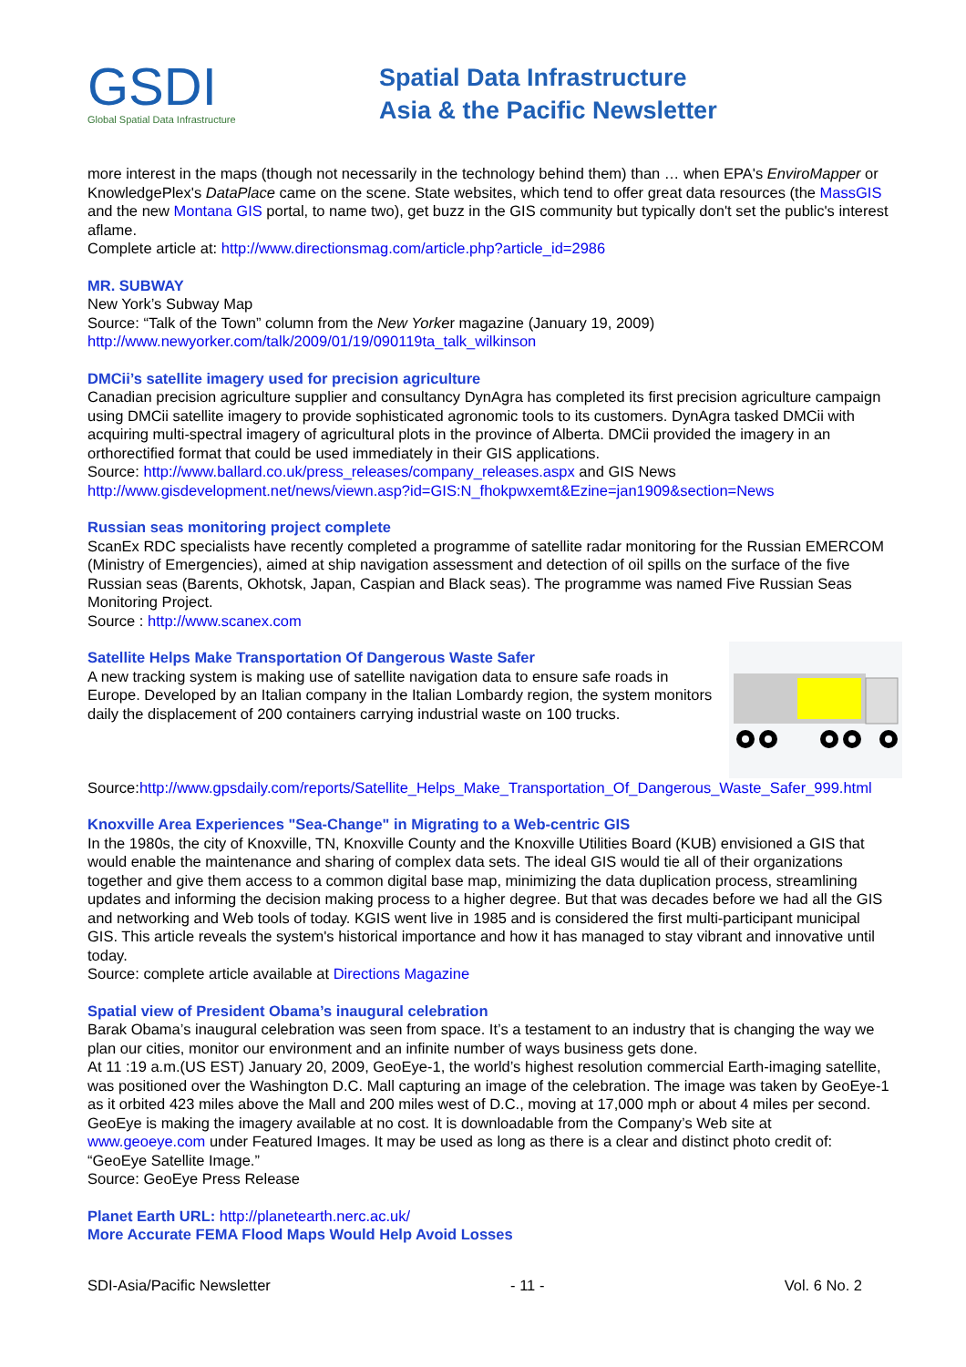GSDI
Global Spatial Data Infrastructure
Spatial Data Infrastructure
Asia & the Pacific Newsletter
more interest in the maps (though not necessarily in the technology behind them) than … when EPA's EnviroMapper or KnowledgePlex's DataPlace came on the scene. State websites, which tend to offer great data resources (the MassGIS and the new Montana GIS portal, to name two), get buzz in the GIS community but typically don't set the public's interest aflame.
Complete article at: http://www.directionsmag.com/article.php?article_id=2986
MR. SUBWAY
New York’s Subway Map
Source: “Talk of the Town” column from the New Yorker magazine (January 19, 2009)
http://www.newyorker.com/talk/2009/01/19/090119ta_talk_wilkinson
DMCii’s satellite imagery used for precision agriculture
Canadian precision agriculture supplier and consultancy DynAgra has completed its first precision agriculture campaign using DMCii satellite imagery to provide sophisticated agronomic tools to its customers. DynAgra tasked DMCii with acquiring multi-spectral imagery of agricultural plots in the province of Alberta. DMCii provided the imagery in an orthorectified format that could be used immediately in their GIS applications.
Source: http://www.ballard.co.uk/press_releases/company_releases.aspx and GIS News
http://www.gisdevelopment.net/news/viewn.asp?id=GIS:N_fhokpwxemt&Ezine=jan1909&section=News
Russian seas monitoring project complete
ScanEx RDC specialists have recently completed a programme of satellite radar monitoring for the Russian EMERCOM (Ministry of Emergencies), aimed at ship navigation assessment and detection of oil spills on the surface of the five Russian seas (Barents, Okhotsk, Japan, Caspian and Black seas). The programme was named Five Russian Seas Monitoring Project.
Source : http://www.scanex.com
Satellite Helps Make Transportation Of Dangerous Waste Safer
A new tracking system is making use of satellite navigation data to ensure safe roads in Europe. Developed by an Italian company in the Italian Lombardy region, the system monitors daily the displacement of 200 containers carrying industrial waste on 100 trucks.
Source:http://www.gpsdaily.com/reports/Satellite_Helps_Make_Transportation_Of_Dangerous_Waste_Safer_999.html
Knoxville Area Experiences "Sea-Change" in Migrating to a Web-centric GIS
In the 1980s, the city of Knoxville, TN, Knoxville County and the Knoxville Utilities Board (KUB) envisioned a GIS that would enable the maintenance and sharing of complex data sets. The ideal GIS would tie all of their organizations together and give them access to a common digital base map, minimizing the data duplication process, streamlining updates and informing the decision making process to a higher degree. But that was decades before we had all the GIS and networking and Web tools of today. KGIS went live in 1985 and is considered the first multi-participant municipal GIS. This article reveals the system's historical importance and how it has managed to stay vibrant and innovative until today.
Source: complete article available at Directions Magazine
Spatial view of President Obama’s inaugural celebration
Barak Obama’s inaugural celebration was seen from space. It’s a testament to an industry that is changing the way we plan our cities, monitor our environment and an infinite number of ways business gets done.
At 11 :19 a.m.(US EST) January 20, 2009, GeoEye-1, the world’s highest resolution commercial Earth-imaging satellite, was positioned over the Washington D.C. Mall capturing an image of the celebration. The image was taken by GeoEye-1 as it orbited 423 miles above the Mall and 200 miles west of D.C., moving at 17,000 mph or about 4 miles per second. GeoEye is making the imagery available at no cost. It is downloadable from the Company’s Web site at www.geoeye.com under Featured Images. It may be used as long as there is a clear and distinct photo credit of: “GeoEye Satellite Image.”
Source: GeoEye Press Release
Planet Earth URL: http://planetearth.nerc.ac.uk/
More Accurate FEMA Flood Maps Would Help Avoid Losses
SDI-Asia/Pacific Newsletter - 11 - Vol. 6 No. 2